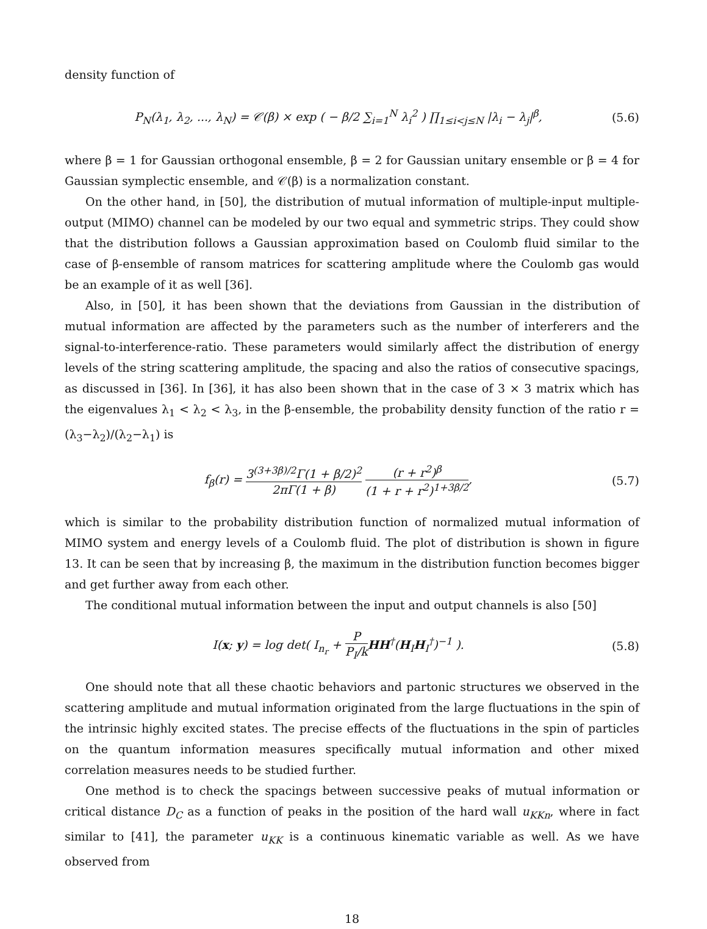density function of
P<sub>N</sub>(λ<sub>1</sub>, λ<sub>2</sub>, ..., λ<sub>N</sub>) = 𝒞(β) × exp ( − β/2 ∑<sub>i=1</sub><sup>N</sup> λ<sub>i</sub><sup>2</sup> ) ∏<sub>1≤i<j≤N</sub> |λ<sub>i</sub> − λ<sub>j</sub>|<sup>β</sup>,
(5.6)
where β = 1 for Gaussian orthogonal ensemble, β = 2 for Gaussian unitary ensemble or β = 4 for Gaussian symplectic ensemble, and 𝒞(β) is a normalization constant.
On the other hand, in [50], the distribution of mutual information of multiple-input multiple-output (MIMO) channel can be modeled by our two equal and symmetric strips. They could show that the distribution follows a Gaussian approximation based on Coulomb fluid similar to the case of β-ensemble of ransom matrices for scattering amplitude where the Coulomb gas would be an example of it as well [36].
Also, in [50], it has been shown that the deviations from Gaussian in the distribution of mutual information are affected by the parameters such as the number of interferers and the signal-to-interference-ratio. These parameters would similarly affect the distribution of energy levels of the string scattering amplitude, the spacing and also the ratios of consecutive spacings, as discussed in [36]. In [36], it has also been shown that in the case of 3 × 3 matrix which has the eigenvalues λ<sub>1</sub> < λ<sub>2</sub> < λ<sub>3</sub>, in the β-ensemble, the probability density function of the ratio r = (λ<sub>3</sub>−λ<sub>2</sub>)/(λ<sub>2</sub>−λ<sub>1</sub>) is
f<sub>β</sub>(r) = 3<sup>(3+3β)/2</sup>Γ(1 + β/2)<sup>2</sup> 2πΓ(1 + β) (r + r<sup>2</sup>)<sup>β</sup> (1 + r + r<sup>2</sup>)<sup>1+3β/2</sup>,
(5.7)
which is similar to the probability distribution function of normalized mutual information of MIMO system and energy levels of a Coulomb fluid. The plot of distribution is shown in figure 13. It can be seen that by increasing β, the maximum in the distribution function becomes bigger and get further away from each other.
The conditional mutual information between the input and output channels is also [50]
I(x; y) = log det( I<sub>n<sub>r</sub></sub> + P P<sub>I</sub>/k HH<sup>†</sup>(H<sub>I</sub>H<sub>I</sub><sup>†</sup>)<sup>−1</sup> ).
(5.8)
One should note that all these chaotic behaviors and partonic structures we observed in the scattering amplitude and mutual information originated from the large fluctuations in the spin of the intrinsic highly excited states. The precise effects of the fluctuations in the spin of particles on the quantum information measures specifically mutual information and other mixed correlation measures needs to be studied further.
One method is to check the spacings between successive peaks of mutual information or critical distance D<sub>C</sub> as a function of peaks in the position of the hard wall u<sub>KKn</sub>, where in fact similar to [41], the parameter u<sub>KK</sub> is a continuous kinematic variable as well. As we have observed from
18